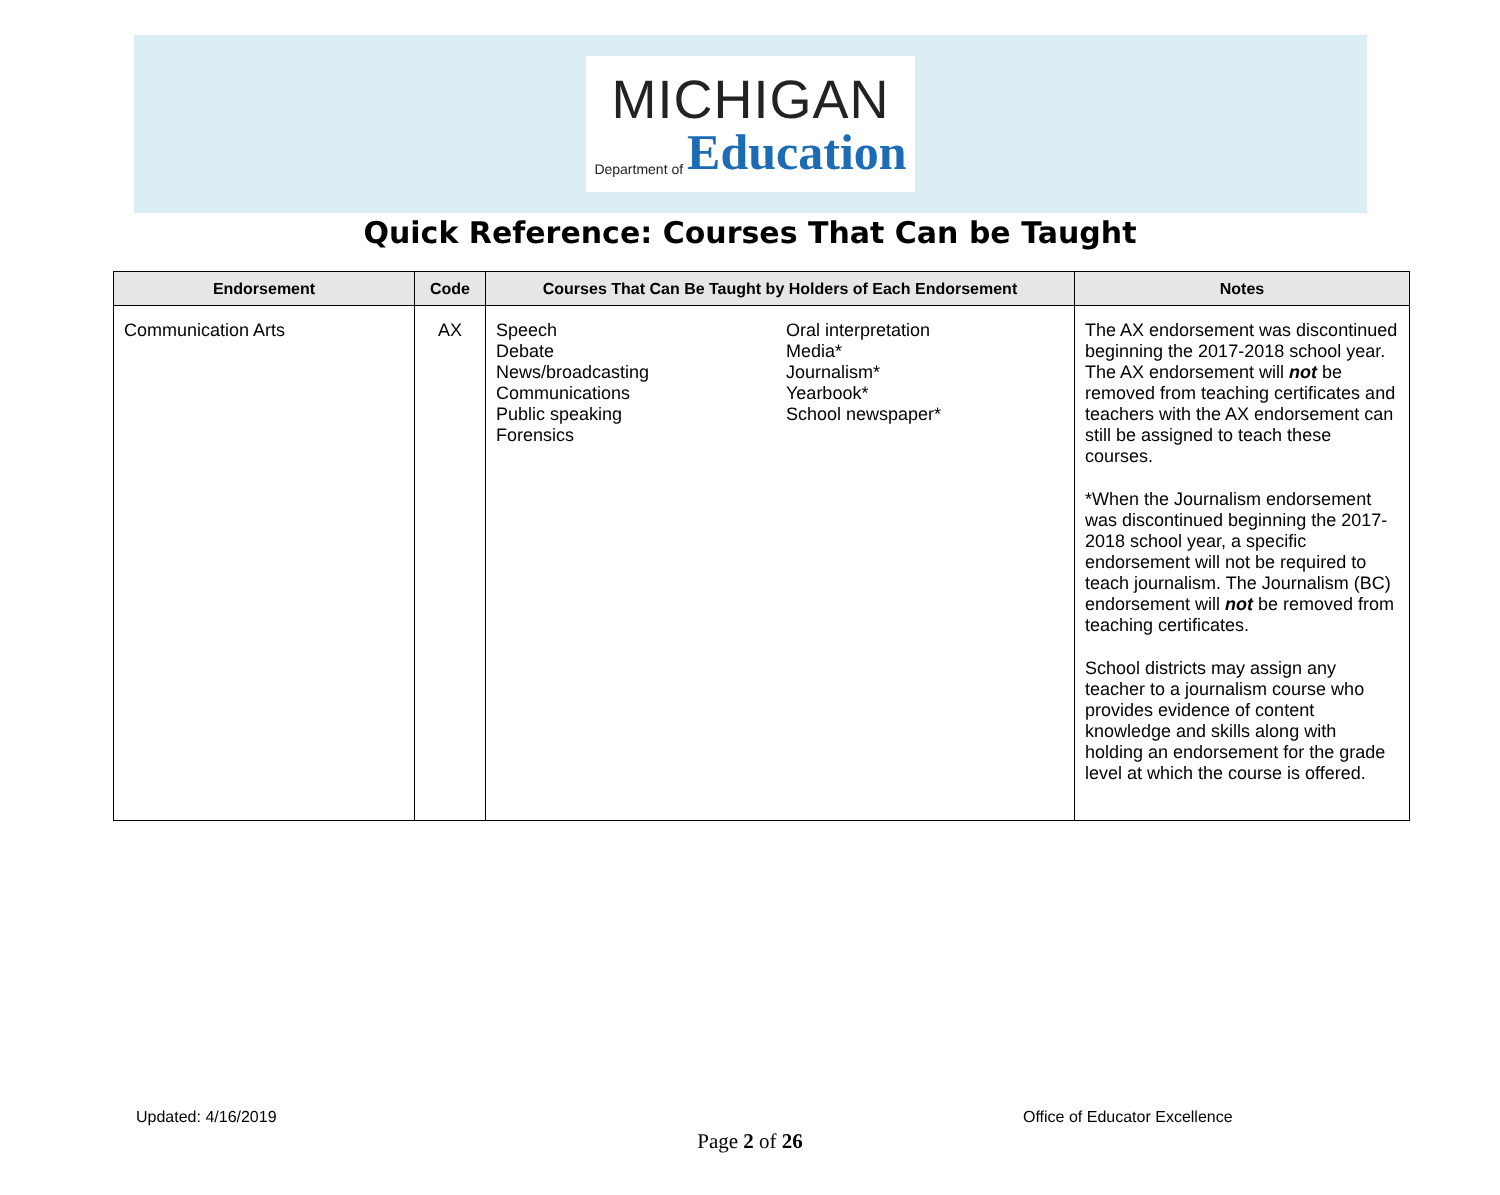MICHIGAN
Department of Education
Quick Reference: Courses That Can be Taught
| Endorsement | Code | Courses That Can Be Taught by Holders of Each Endorsement | | Notes |
| --- | --- | --- | --- | --- |
| Communication Arts | AX | Speech Debate News/broadcasting Communications Public speaking Forensics | Oral interpretation Media* Journalism* Yearbook* School newspaper* | The AX endorsement was discontinued beginning the 2017-2018 school year. The AX endorsement will not be removed from teaching certificates and teachers with the AX endorsement can still be assigned to teach these courses. *When the Journalism endorsement was discontinued beginning the 2017-2018 school year, a specific endorsement will not be required to teach journalism. The Journalism (BC) endorsement will not be removed from teaching certificates. School districts may assign any teacher to a journalism course who provides evidence of content knowledge and skills along with holding an endorsement for the grade level at which the course is offered. |
Updated: 4/16/2019 Office of Educator Excellence
Page 2 of 26